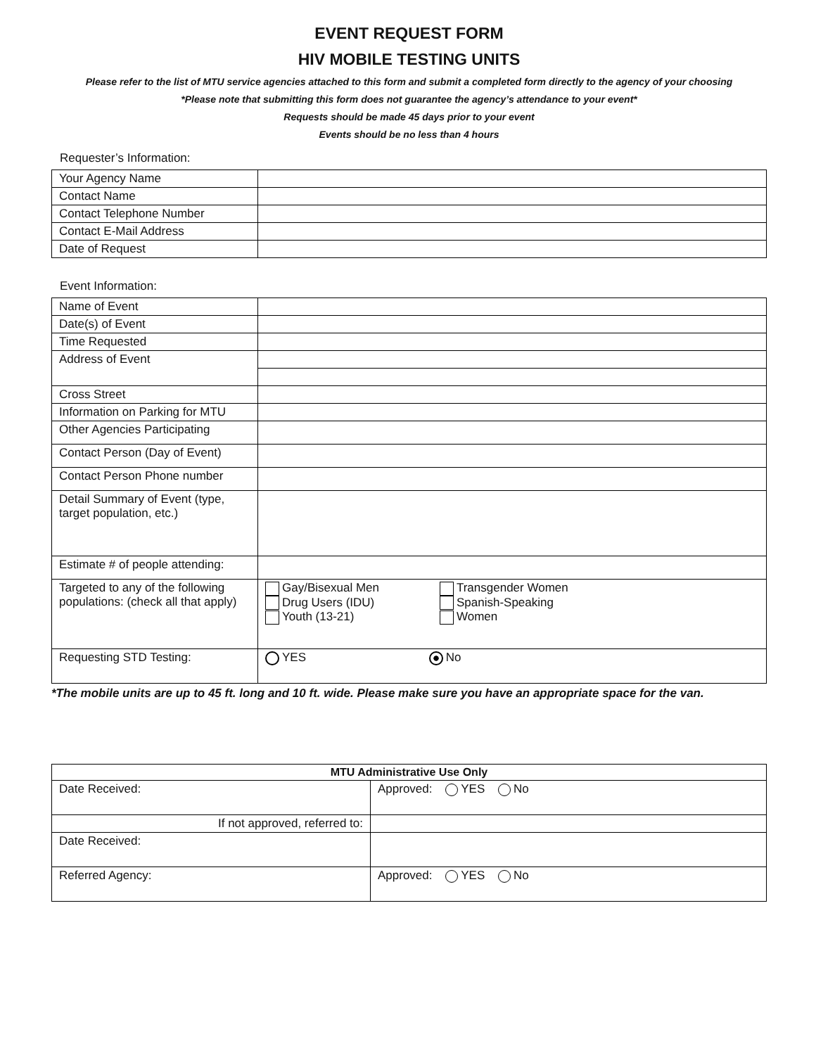EVENT REQUEST FORM
HIV MOBILE TESTING UNITS
Please refer to the list of MTU service agencies attached to this form and submit a completed form directly to the agency of your choosing
*Please note that submitting this form does not guarantee the agency’s attendance to your event*
Requests should be made 45 days prior to your event
Events should be no less than 4 hours
Requester’s Information:
| Your Agency Name | |
| Contact Name | |
| Contact Telephone Number | |
| Contact E-Mail Address | |
| Date of Request | |
Event Information:
| Name of Event | |
| Date(s) of Event | |
| Time Requested | |
| Address of Event | |
| Cross Street | |
| Information on Parking for MTU | |
| Other Agencies Participating | |
| Contact Person (Day of Event) | |
| Contact Person Phone number | |
| Detail Summary of Event (type, target population, etc.) | |
| Estimate # of people attending: | |
| Targeted to any of the following populations: (check all that apply) | Gay/Bisexual Men Drug Users (IDU) Youth (13-21) Transgender Women Spanish-Speaking Women |
| Requesting STD Testing: | YES No |
*The mobile units are up to 45 ft. long and 10 ft. wide. Please make sure you have an appropriate space for the van.
| MTU Administrative Use Only | |
| --- | --- |
| Date Received: | Approved: YES No |
| If not approved, referred to: | |
| Date Received: | |
| Referred Agency: | Approved: YES No |